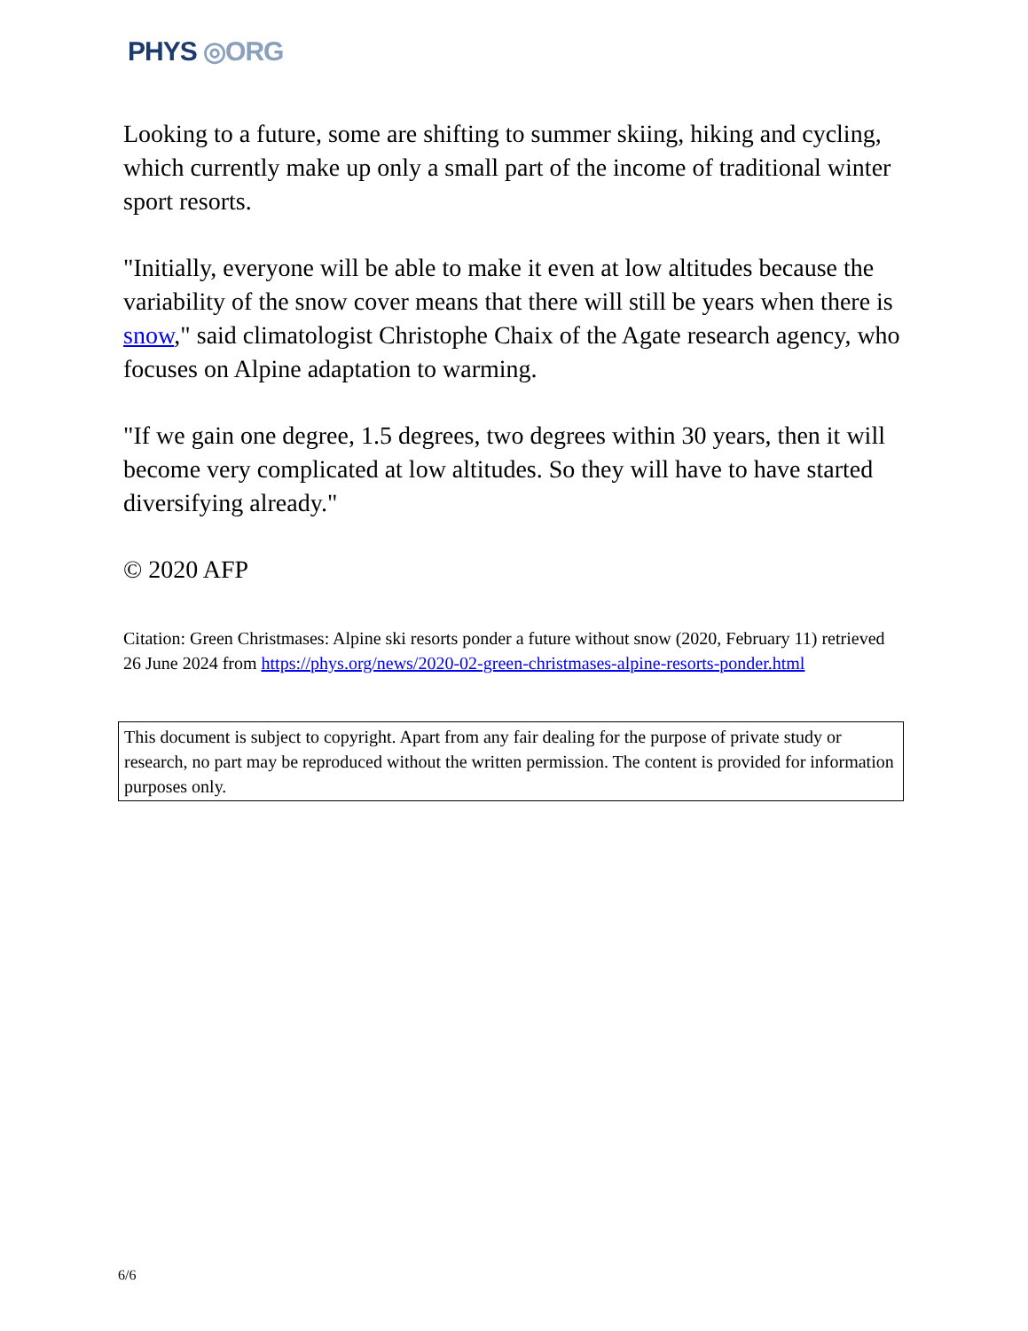PHYS ◎ORG
Looking to a future, some are shifting to summer skiing, hiking and cycling, which currently make up only a small part of the income of traditional winter sport resorts.
"Initially, everyone will be able to make it even at low altitudes because the variability of the snow cover means that there will still be years when there is snow," said climatologist Christophe Chaix of the Agate research agency, who focuses on Alpine adaptation to warming.
"If we gain one degree, 1.5 degrees, two degrees within 30 years, then it will become very complicated at low altitudes. So they will have to have started diversifying already."
© 2020 AFP
Citation: Green Christmases: Alpine ski resorts ponder a future without snow (2020, February 11) retrieved 26 June 2024 from https://phys.org/news/2020-02-green-christmases-alpine-resorts-ponder.html
This document is subject to copyright. Apart from any fair dealing for the purpose of private study or research, no part may be reproduced without the written permission. The content is provided for information purposes only.
6/6